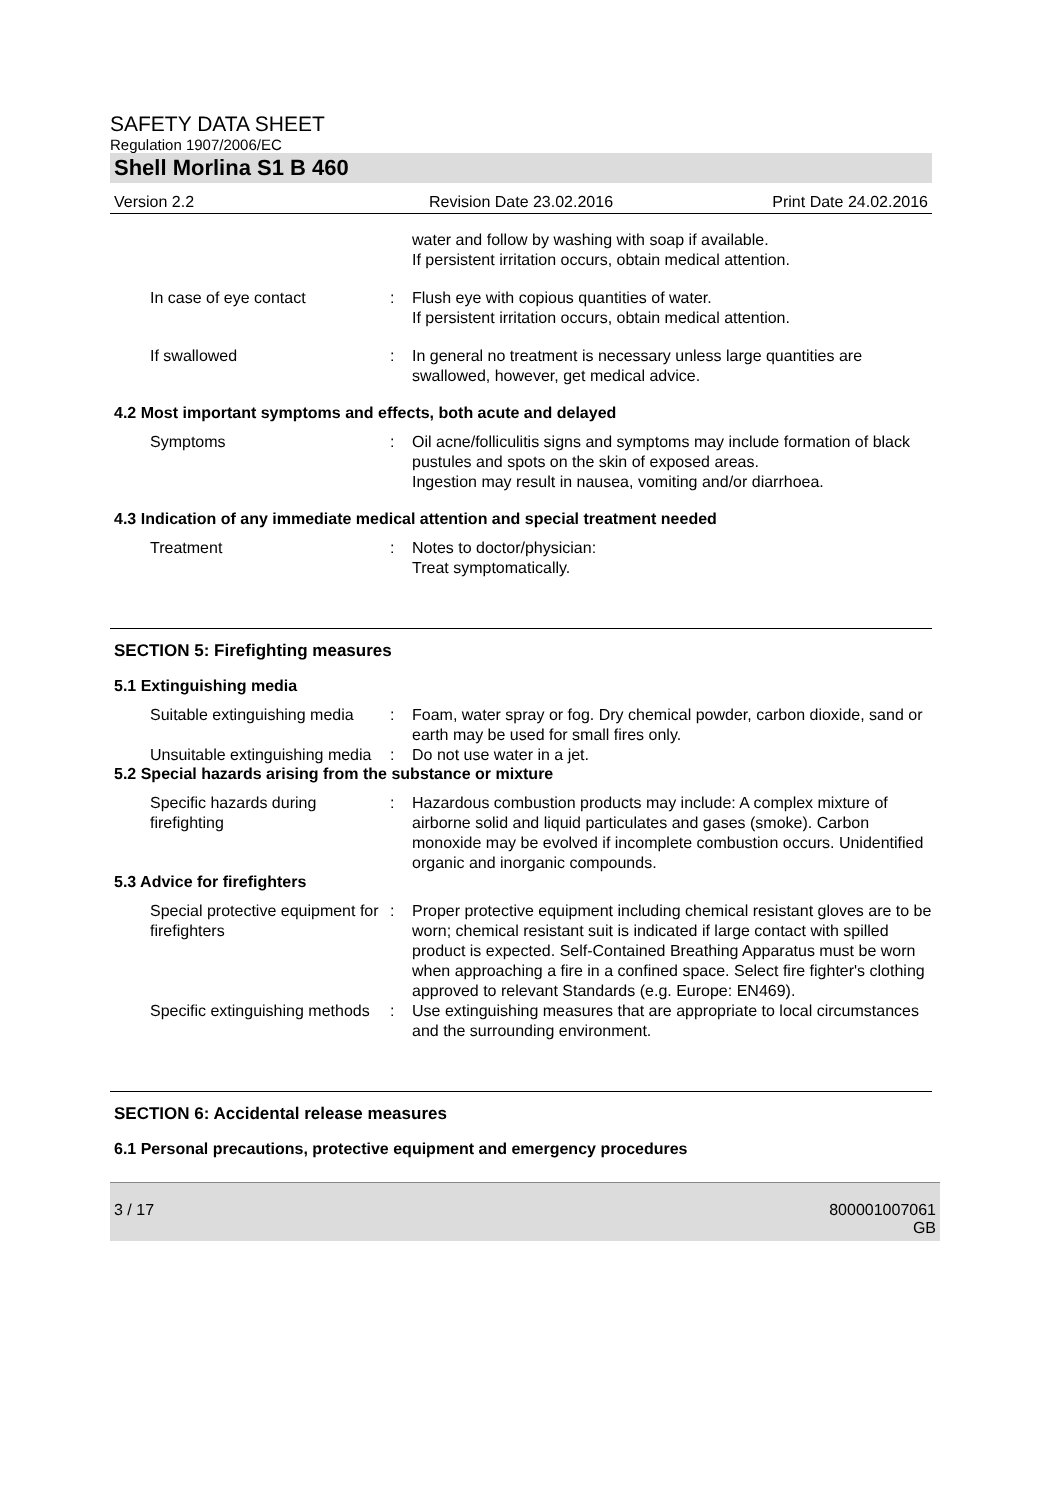SAFETY DATA SHEET
Regulation 1907/2006/EC
Shell Morlina S1 B 460
Version 2.2 Revision Date 23.02.2016 Print Date 24.02.2016
water and follow by washing with soap if available.
If persistent irritation occurs, obtain medical attention.
In case of eye contact : Flush eye with copious quantities of water.
If persistent irritation occurs, obtain medical attention.
If swallowed : In general no treatment is necessary unless large quantities are swallowed, however, get medical advice.
4.2 Most important symptoms and effects, both acute and delayed
Symptoms : Oil acne/folliculitis signs and symptoms may include formation of black pustules and spots on the skin of exposed areas.
Ingestion may result in nausea, vomiting and/or diarrhoea.
4.3 Indication of any immediate medical attention and special treatment needed
Treatment : Notes to doctor/physician:
Treat symptomatically.
SECTION 5: Firefighting measures
5.1 Extinguishing media
Suitable extinguishing media
: Foam, water spray or fog. Dry chemical powder, carbon dioxide, sand or earth may be used for small fires only.
Unsuitable extinguishing media
: Do not use water in a jet.
5.2 Special hazards arising from the substance or mixture
Specific hazards during firefighting
: Hazardous combustion products may include: A complex mixture of airborne solid and liquid particulates and gases (smoke). Carbon monoxide may be evolved if incomplete combustion occurs. Unidentified organic and inorganic compounds.
5.3 Advice for firefighters
Special protective equipment for firefighters
: Proper protective equipment including chemical resistant gloves are to be worn; chemical resistant suit is indicated if large contact with spilled product is expected. Self-Contained Breathing Apparatus must be worn when approaching a fire in a confined space. Select fire fighter's clothing approved to relevant Standards (e.g. Europe: EN469).
Specific extinguishing methods
: Use extinguishing measures that are appropriate to local circumstances and the surrounding environment.
SECTION 6: Accidental release measures
6.1 Personal precautions, protective equipment and emergency procedures
3 / 17 800001007061
GB